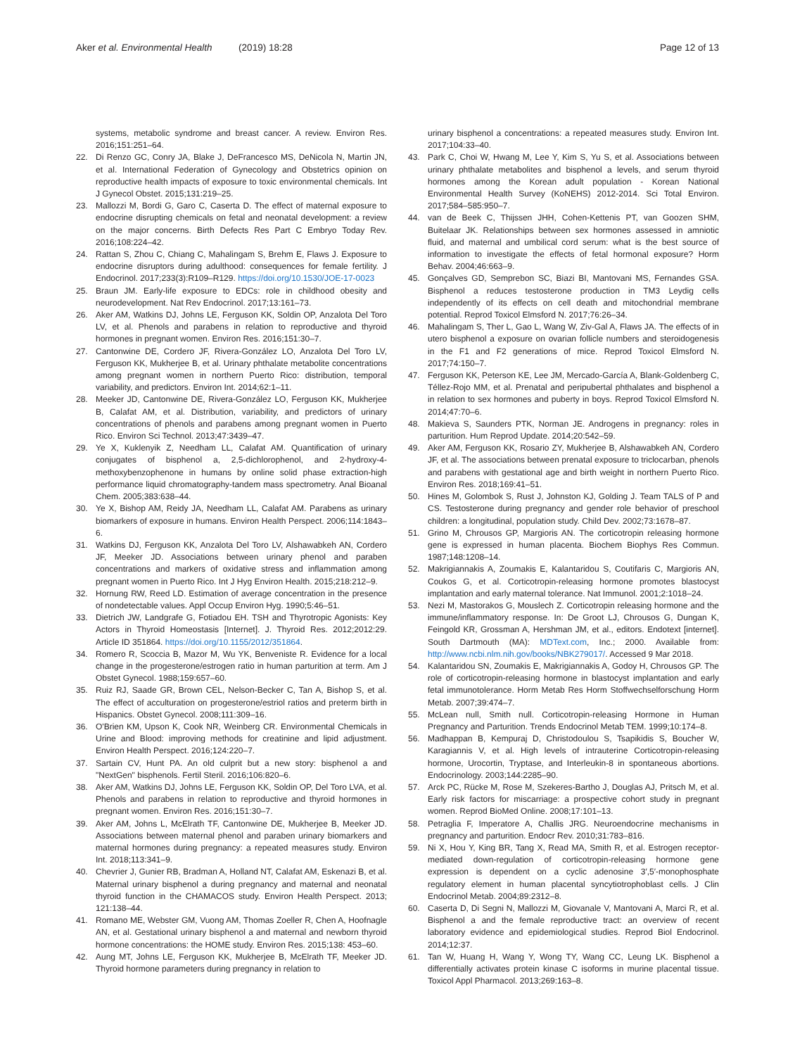Aker et al. Environmental Health (2019) 18:28
Page 12 of 13
systems, metabolic syndrome and breast cancer. A review. Environ Res. 2016;151:251–64.
22. Di Renzo GC, Conry JA, Blake J, DeFrancesco MS, DeNicola N, Martin JN, et al. International Federation of Gynecology and Obstetrics opinion on reproductive health impacts of exposure to toxic environmental chemicals. Int J Gynecol Obstet. 2015;131:219–25.
23. Mallozzi M, Bordi G, Garo C, Caserta D. The effect of maternal exposure to endocrine disrupting chemicals on fetal and neonatal development: a review on the major concerns. Birth Defects Res Part C Embryo Today Rev. 2016;108:224–42.
24. Rattan S, Zhou C, Chiang C, Mahalingam S, Brehm E, Flaws J. Exposure to endocrine disruptors during adulthood: consequences for female fertility. J Endocrinol. 2017;233(3):R109–R129. https://doi.org/10.1530/JOE-17-0023
25. Braun JM. Early-life exposure to EDCs: role in childhood obesity and neurodevelopment. Nat Rev Endocrinol. 2017;13:161–73.
26. Aker AM, Watkins DJ, Johns LE, Ferguson KK, Soldin OP, Anzalota Del Toro LV, et al. Phenols and parabens in relation to reproductive and thyroid hormones in pregnant women. Environ Res. 2016;151:30–7.
27. Cantonwine DE, Cordero JF, Rivera-González LO, Anzalota Del Toro LV, Ferguson KK, Mukherjee B, et al. Urinary phthalate metabolite concentrations among pregnant women in northern Puerto Rico: distribution, temporal variability, and predictors. Environ Int. 2014;62:1–11.
28. Meeker JD, Cantonwine DE, Rivera-González LO, Ferguson KK, Mukherjee B, Calafat AM, et al. Distribution, variability, and predictors of urinary concentrations of phenols and parabens among pregnant women in Puerto Rico. Environ Sci Technol. 2013;47:3439–47.
29. Ye X, Kuklenyik Z, Needham LL, Calafat AM. Quantification of urinary conjugates of bisphenol a, 2,5-dichlorophenol, and 2-hydroxy-4-methoxybenzophenone in humans by online solid phase extraction-high performance liquid chromatography-tandem mass spectrometry. Anal Bioanal Chem. 2005;383:638–44.
30. Ye X, Bishop AM, Reidy JA, Needham LL, Calafat AM. Parabens as urinary biomarkers of exposure in humans. Environ Health Perspect. 2006;114:1843–6.
31. Watkins DJ, Ferguson KK, Anzalota Del Toro LV, Alshawabkeh AN, Cordero JF, Meeker JD. Associations between urinary phenol and paraben concentrations and markers of oxidative stress and inflammation among pregnant women in Puerto Rico. Int J Hyg Environ Health. 2015;218:212–9.
32. Hornung RW, Reed LD. Estimation of average concentration in the presence of nondetectable values. Appl Occup Environ Hyg. 1990;5:46–51.
33. Dietrich JW, Landgrafe G, Fotiadou EH. TSH and Thyrotropic Agonists: Key Actors in Thyroid Homeostasis [Internet]. J. Thyroid Res. 2012;2012:29. Article ID 351864. https://doi.org/10.1155/2012/351864.
34. Romero R, Scoccia B, Mazor M, Wu YK, Benveniste R. Evidence for a local change in the progesterone/estrogen ratio in human parturition at term. Am J Obstet Gynecol. 1988;159:657–60.
35. Ruiz RJ, Saade GR, Brown CEL, Nelson-Becker C, Tan A, Bishop S, et al. The effect of acculturation on progesterone/estriol ratios and preterm birth in Hispanics. Obstet Gynecol. 2008;111:309–16.
36. O'Brien KM, Upson K, Cook NR, Weinberg CR. Environmental Chemicals in Urine and Blood: improving methods for creatinine and lipid adjustment. Environ Health Perspect. 2016;124:220–7.
37. Sartain CV, Hunt PA. An old culprit but a new story: bisphenol a and "NextGen" bisphenols. Fertil Steril. 2016;106:820–6.
38. Aker AM, Watkins DJ, Johns LE, Ferguson KK, Soldin OP, Del Toro LVA, et al. Phenols and parabens in relation to reproductive and thyroid hormones in pregnant women. Environ Res. 2016;151:30–7.
39. Aker AM, Johns L, McElrath TF, Cantonwine DE, Mukherjee B, Meeker JD. Associations between maternal phenol and paraben urinary biomarkers and maternal hormones during pregnancy: a repeated measures study. Environ Int. 2018;113:341–9.
40. Chevrier J, Gunier RB, Bradman A, Holland NT, Calafat AM, Eskenazi B, et al. Maternal urinary bisphenol a during pregnancy and maternal and neonatal thyroid function in the CHAMACOS study. Environ Health Perspect. 2013; 121:138–44.
41. Romano ME, Webster GM, Vuong AM, Thomas Zoeller R, Chen A, Hoofnagle AN, et al. Gestational urinary bisphenol a and maternal and newborn thyroid hormone concentrations: the HOME study. Environ Res. 2015;138: 453–60.
42. Aung MT, Johns LE, Ferguson KK, Mukherjee B, McElrath TF, Meeker JD. Thyroid hormone parameters during pregnancy in relation to
urinary bisphenol a concentrations: a repeated measures study. Environ Int. 2017;104:33–40.
43. Park C, Choi W, Hwang M, Lee Y, Kim S, Yu S, et al. Associations between urinary phthalate metabolites and bisphenol a levels, and serum thyroid hormones among the Korean adult population - Korean National Environmental Health Survey (KoNEHS) 2012-2014. Sci Total Environ. 2017;584–585:950–7.
44. van de Beek C, Thijssen JHH, Cohen-Kettenis PT, van Goozen SHM, Buitelaar JK. Relationships between sex hormones assessed in amniotic fluid, and maternal and umbilical cord serum: what is the best source of information to investigate the effects of fetal hormonal exposure? Horm Behav. 2004;46:663–9.
45. Gonçalves GD, Semprebon SC, Biazi BI, Mantovani MS, Fernandes GSA. Bisphenol a reduces testosterone production in TM3 Leydig cells independently of its effects on cell death and mitochondrial membrane potential. Reprod Toxicol Elmsford N. 2017;76:26–34.
46. Mahalingam S, Ther L, Gao L, Wang W, Ziv-Gal A, Flaws JA. The effects of in utero bisphenol a exposure on ovarian follicle numbers and steroidogenesis in the F1 and F2 generations of mice. Reprod Toxicol Elmsford N. 2017;74:150–7.
47. Ferguson KK, Peterson KE, Lee JM, Mercado-García A, Blank-Goldenberg C, Téllez-Rojo MM, et al. Prenatal and peripubertal phthalates and bisphenol a in relation to sex hormones and puberty in boys. Reprod Toxicol Elmsford N. 2014;47:70–6.
48. Makieva S, Saunders PTK, Norman JE. Androgens in pregnancy: roles in parturition. Hum Reprod Update. 2014;20:542–59.
49. Aker AM, Ferguson KK, Rosario ZY, Mukherjee B, Alshawabkeh AN, Cordero JF, et al. The associations between prenatal exposure to triclocarban, phenols and parabens with gestational age and birth weight in northern Puerto Rico. Environ Res. 2018;169:41–51.
50. Hines M, Golombok S, Rust J, Johnston KJ, Golding J. Team TALS of P and CS. Testosterone during pregnancy and gender role behavior of preschool children: a longitudinal, population study. Child Dev. 2002;73:1678–87.
51. Grino M, Chrousos GP, Margioris AN. The corticotropin releasing hormone gene is expressed in human placenta. Biochem Biophys Res Commun. 1987;148:1208–14.
52. Makrigiannakis A, Zoumakis E, Kalantaridou S, Coutifaris C, Margioris AN, Coukos G, et al. Corticotropin-releasing hormone promotes blastocyst implantation and early maternal tolerance. Nat Immunol. 2001;2:1018–24.
53. Nezi M, Mastorakos G, Mouslech Z. Corticotropin releasing hormone and the immune/inflammatory response. In: De Groot LJ, Chrousos G, Dungan K, Feingold KR, Grossman A, Hershman JM, et al., editors. Endotext [internet]. South Dartmouth (MA): MDText.com, Inc.; 2000. Available from: http://www.ncbi.nlm.nih.gov/books/NBK279017/. Accessed 9 Mar 2018.
54. Kalantaridou SN, Zoumakis E, Makrigiannakis A, Godoy H, Chrousos GP. The role of corticotropin-releasing hormone in blastocyst implantation and early fetal immunotolerance. Horm Metab Res Horm Stoffwechselforschung Horm Metab. 2007;39:474–7.
55. McLean null, Smith null. Corticotropin-releasing Hormone in Human Pregnancy and Parturition. Trends Endocrinol Metab TEM. 1999;10:174–8.
56. Madhappan B, Kempuraj D, Christodoulou S, Tsapikidis S, Boucher W, Karagiannis V, et al. High levels of intrauterine Corticotropin-releasing hormone, Urocortin, Tryptase, and Interleukin-8 in spontaneous abortions. Endocrinology. 2003;144:2285–90.
57. Arck PC, Rücke M, Rose M, Szekeres-Bartho J, Douglas AJ, Pritsch M, et al. Early risk factors for miscarriage: a prospective cohort study in pregnant women. Reprod BioMed Online. 2008;17:101–13.
58. Petraglia F, Imperatore A, Challis JRG. Neuroendocrine mechanisms in pregnancy and parturition. Endocr Rev. 2010;31:783–816.
59. Ni X, Hou Y, King BR, Tang X, Read MA, Smith R, et al. Estrogen receptor-mediated down-regulation of corticotropin-releasing hormone gene expression is dependent on a cyclic adenosine 3′,5′-monophosphate regulatory element in human placental syncytiotrophoblast cells. J Clin Endocrinol Metab. 2004;89:2312–8.
60. Caserta D, Di Segni N, Mallozzi M, Giovanale V, Mantovani A, Marci R, et al. Bisphenol a and the female reproductive tract: an overview of recent laboratory evidence and epidemiological studies. Reprod Biol Endocrinol. 2014;12:37.
61. Tan W, Huang H, Wang Y, Wong TY, Wang CC, Leung LK. Bisphenol a differentially activates protein kinase C isoforms in murine placental tissue. Toxicol Appl Pharmacol. 2013;269:163–8.